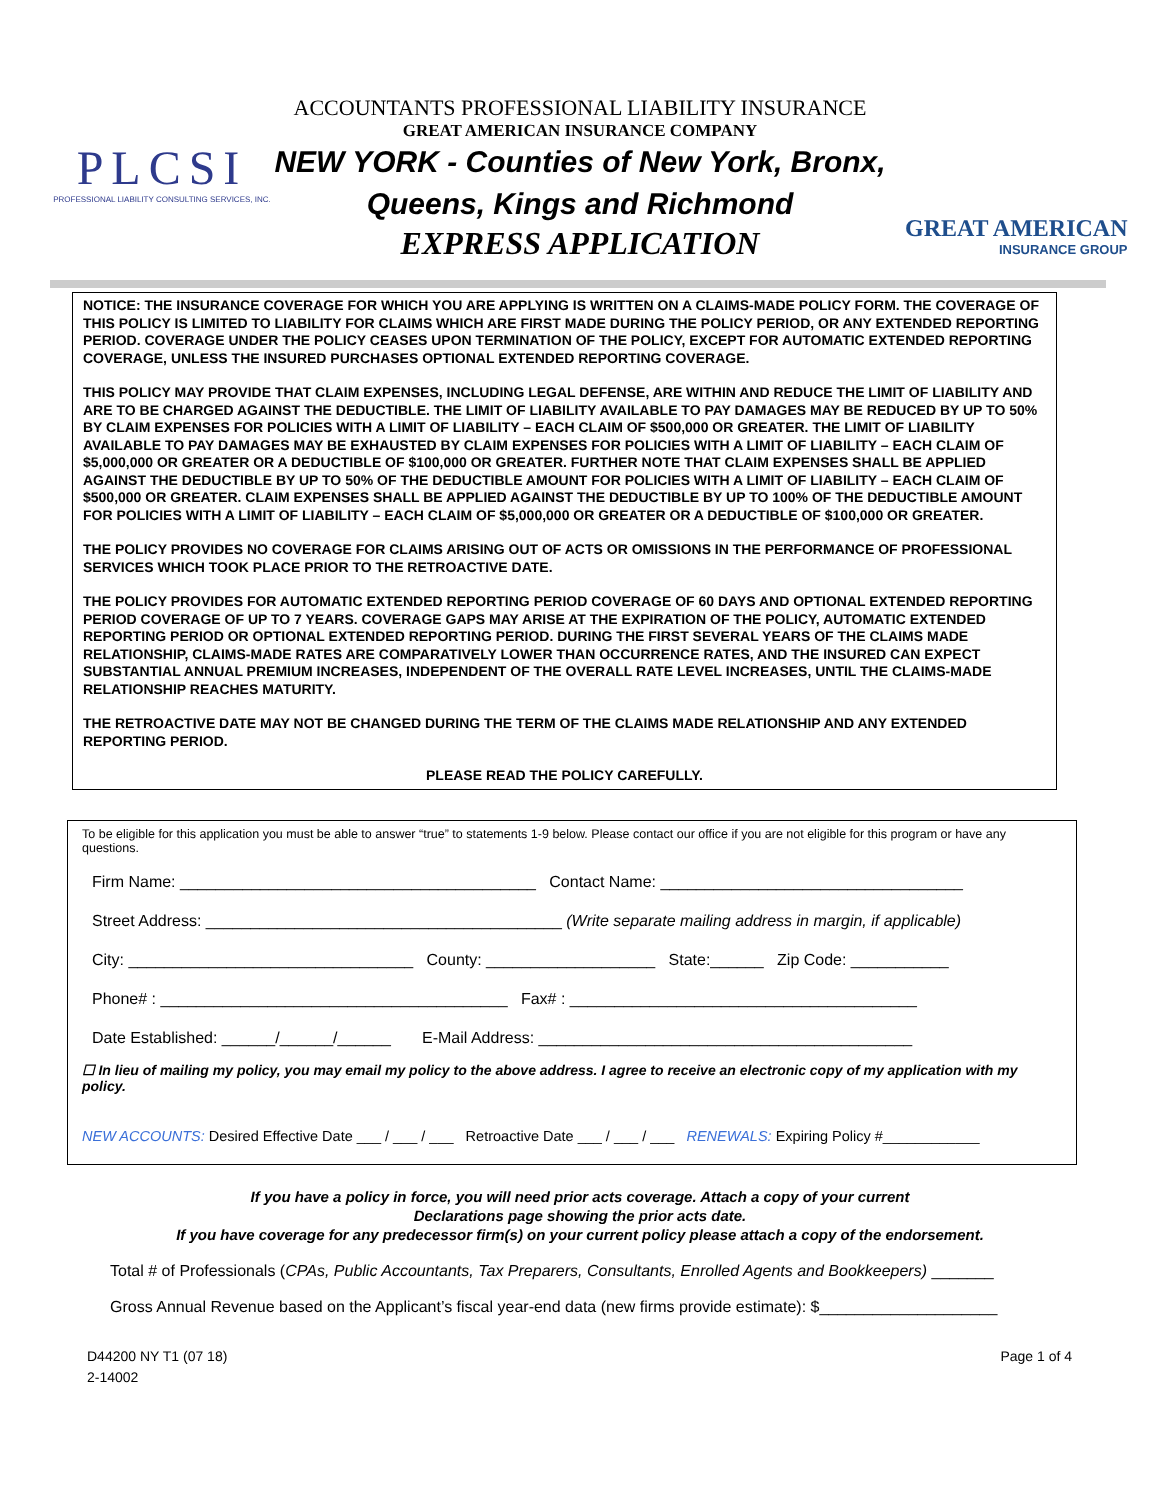PLCSI
PROFESSIONAL LIABILITY CONSULTING SERVICES, INC.
ACCOUNTANTS PROFESSIONAL LIABILITY INSURANCE
GREAT AMERICAN INSURANCE COMPANY
NEW YORK - Counties of New York, Bronx,
Queens, Kings and Richmond
EXPRESS APPLICATION
GREAT AMERICAN
INSURANCE GROUP
NOTICE: THE INSURANCE COVERAGE FOR WHICH YOU ARE APPLYING IS WRITTEN ON A CLAIMS-MADE POLICY FORM. THE COVERAGE OF THIS POLICY IS LIMITED TO LIABILITY FOR CLAIMS WHICH ARE FIRST MADE DURING THE POLICY PERIOD, OR ANY EXTENDED REPORTING PERIOD. COVERAGE UNDER THE POLICY CEASES UPON TERMINATION OF THE POLICY, EXCEPT FOR AUTOMATIC EXTENDED REPORTING COVERAGE, UNLESS THE INSURED PURCHASES OPTIONAL EXTENDED REPORTING COVERAGE.
THIS POLICY MAY PROVIDE THAT CLAIM EXPENSES, INCLUDING LEGAL DEFENSE, ARE WITHIN AND REDUCE THE LIMIT OF LIABILITY AND ARE TO BE CHARGED AGAINST THE DEDUCTIBLE. THE LIMIT OF LIABILITY AVAILABLE TO PAY DAMAGES MAY BE REDUCED BY UP TO 50% BY CLAIM EXPENSES FOR POLICIES WITH A LIMIT OF LIABILITY – EACH CLAIM OF $500,000 OR GREATER. THE LIMIT OF LIABILITY AVAILABLE TO PAY DAMAGES MAY BE EXHAUSTED BY CLAIM EXPENSES FOR POLICIES WITH A LIMIT OF LIABILITY – EACH CLAIM OF $5,000,000 OR GREATER OR A DEDUCTIBLE OF $100,000 OR GREATER. FURTHER NOTE THAT CLAIM EXPENSES SHALL BE APPLIED AGAINST THE DEDUCTIBLE BY UP TO 50% OF THE DEDUCTIBLE AMOUNT FOR POLICIES WITH A LIMIT OF LIABILITY – EACH CLAIM OF $500,000 OR GREATER. CLAIM EXPENSES SHALL BE APPLIED AGAINST THE DEDUCTIBLE BY UP TO 100% OF THE DEDUCTIBLE AMOUNT FOR POLICIES WITH A LIMIT OF LIABILITY – EACH CLAIM OF $5,000,000 OR GREATER OR A DEDUCTIBLE OF $100,000 OR GREATER.
THE POLICY PROVIDES NO COVERAGE FOR CLAIMS ARISING OUT OF ACTS OR OMISSIONS IN THE PERFORMANCE OF PROFESSIONAL SERVICES WHICH TOOK PLACE PRIOR TO THE RETROACTIVE DATE.
THE POLICY PROVIDES FOR AUTOMATIC EXTENDED REPORTING PERIOD COVERAGE OF 60 DAYS AND OPTIONAL EXTENDED REPORTING PERIOD COVERAGE OF UP TO 7 YEARS. COVERAGE GAPS MAY ARISE AT THE EXPIRATION OF THE POLICY, AUTOMATIC EXTENDED REPORTING PERIOD OR OPTIONAL EXTENDED REPORTING PERIOD. DURING THE FIRST SEVERAL YEARS OF THE CLAIMS MADE RELATIONSHIP, CLAIMS-MADE RATES ARE COMPARATIVELY LOWER THAN OCCURRENCE RATES, AND THE INSURED CAN EXPECT SUBSTANTIAL ANNUAL PREMIUM INCREASES, INDEPENDENT OF THE OVERALL RATE LEVEL INCREASES, UNTIL THE CLAIMS-MADE RELATIONSHIP REACHES MATURITY.
THE RETROACTIVE DATE MAY NOT BE CHANGED DURING THE TERM OF THE CLAIMS MADE RELATIONSHIP AND ANY EXTENDED REPORTING PERIOD.
PLEASE READ THE POLICY CAREFULLY.
To be eligible for this application you must be able to answer “true” to statements 1-9 below. Please contact our office if you are not eligible for this program or have any questions.
Firm Name: ________________________________________ Contact Name: __________________________________
Street Address: ________________________________________ (Write separate mailing address in margin, if applicable)
City: ________________________________ County: ___________________ State:______ Zip Code: ___________
Phone# : _______________________________________ Fax# : _______________________________________
Date Established: ______/______/______ E-Mail Address: __________________________________________
☐ In lieu of mailing my policy, you may email my policy to the above address. I agree to receive an electronic copy of my application with my policy.
NEW ACCOUNTS: Desired Effective Date ___ / ___ / ___ Retroactive Date ___ / ___ / ___ RENEWALS: Expiring Policy #____________
If you have a policy in force, you will need prior acts coverage. Attach a copy of your current
Declarations page showing the prior acts date.
If you have coverage for any predecessor firm(s) on your current policy please attach a copy of the endorsement.
Total # of Professionals (CPAs, Public Accountants, Tax Preparers, Consultants, Enrolled Agents and Bookkeepers) _______
Gross Annual Revenue based on the Applicant’s fiscal year-end data (new firms provide estimate): $____________________
D44200 NY T1 (07 18)
2-14002
Page 1 of 4